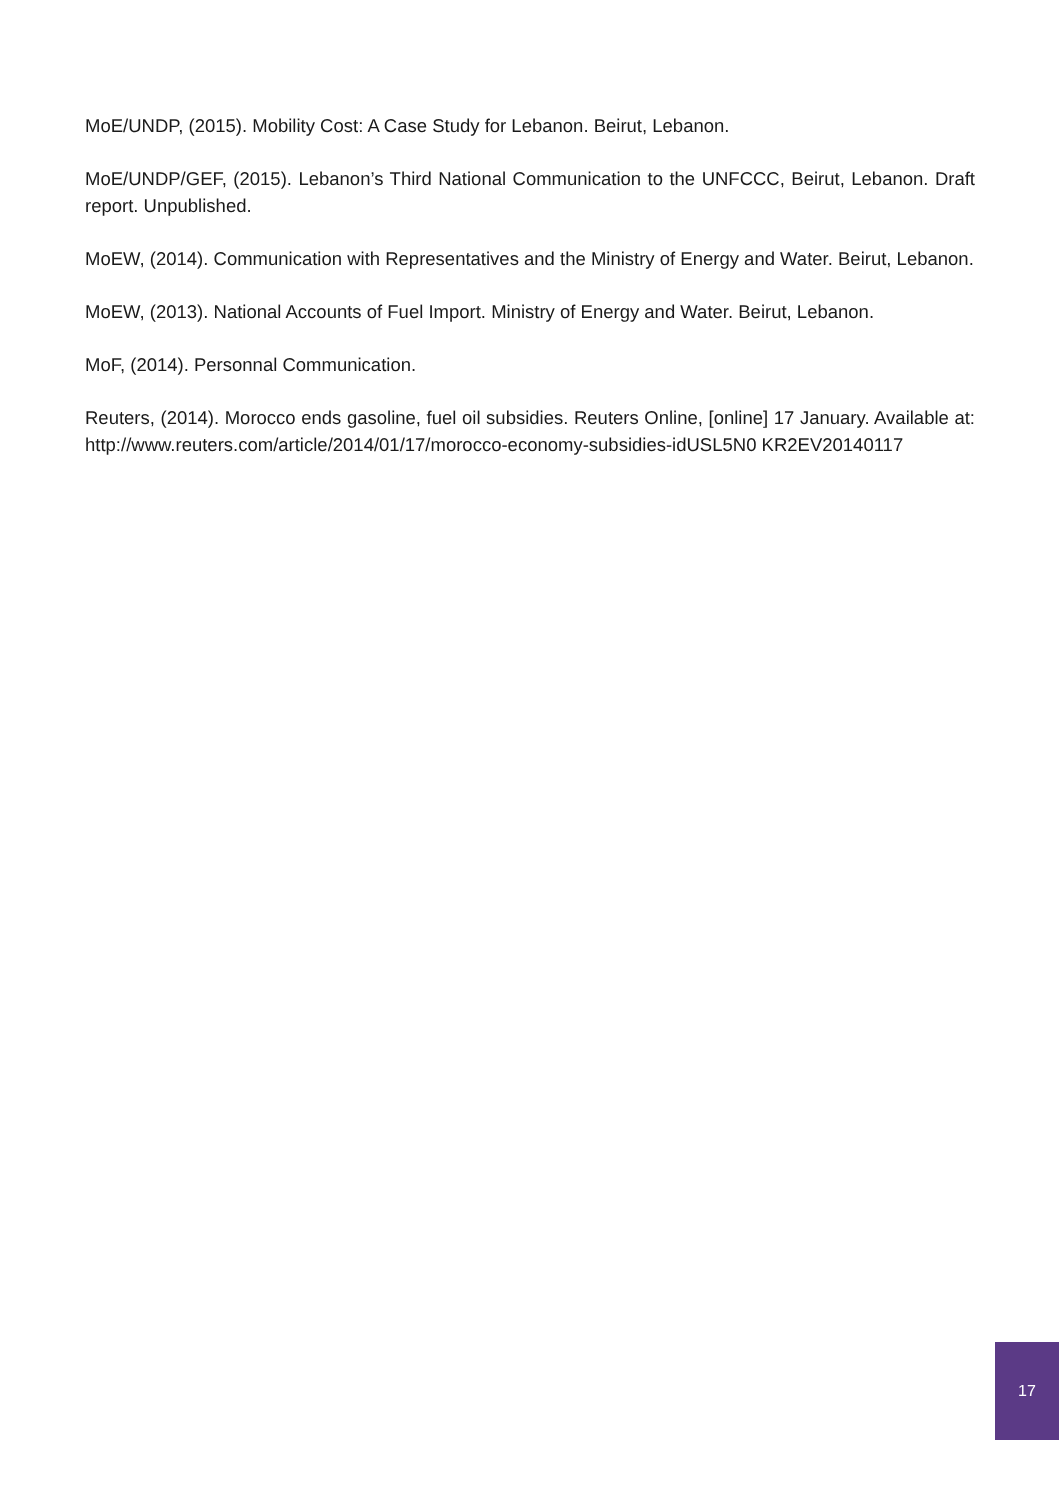MoE/UNDP, (2015). Mobility Cost: A Case Study for Lebanon. Beirut, Lebanon.
MoE/UNDP/GEF, (2015). Lebanon’s Third National Communication to the UNFCCC, Beirut, Lebanon. Draft report. Unpublished.
MoEW, (2014). Communication with Representatives and the Ministry of Energy and Water. Beirut, Lebanon.
MoEW, (2013). National Accounts of Fuel Import. Ministry of Energy and Water. Beirut, Lebanon.
MoF, (2014). Personnal Communication.
Reuters, (2014). Morocco ends gasoline, fuel oil subsidies. Reuters Online, [online] 17 January. Available at: http://www.reuters.com/article/2014/01/17/morocco-economy-subsidies-idUSL5N0 KR2EV20140117
17